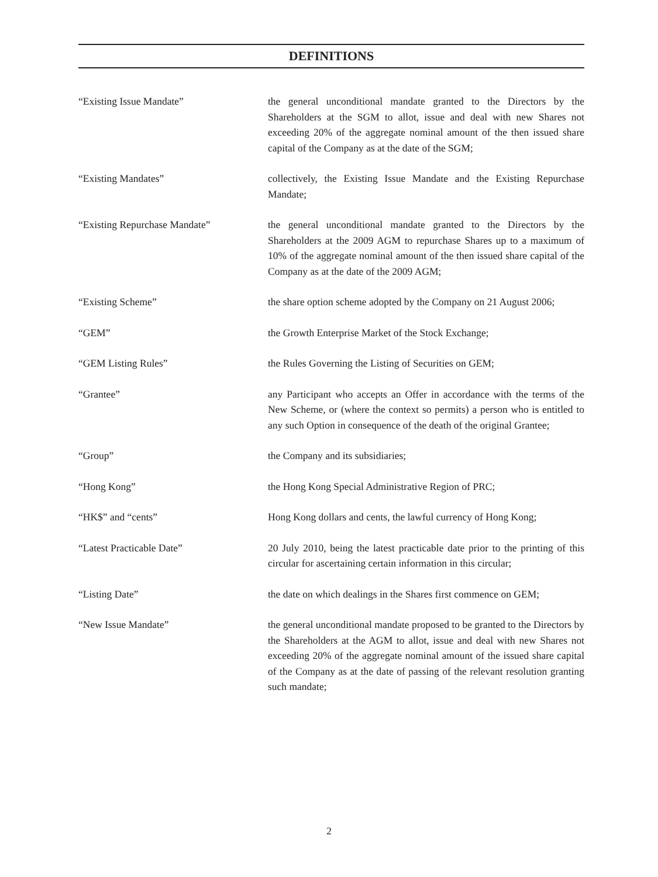DEFINITIONS
“Existing Issue Mandate” the general unconditional mandate granted to the Directors by the Shareholders at the SGM to allot, issue and deal with new Shares not exceeding 20% of the aggregate nominal amount of the then issued share capital of the Company as at the date of the SGM;
“Existing Mandates” collectively, the Existing Issue Mandate and the Existing Repurchase Mandate;
“Existing Repurchase Mandate” the general unconditional mandate granted to the Directors by the Shareholders at the 2009 AGM to repurchase Shares up to a maximum of 10% of the aggregate nominal amount of the then issued share capital of the Company as at the date of the 2009 AGM;
“Existing Scheme” the share option scheme adopted by the Company on 21 August 2006;
“GEM” the Growth Enterprise Market of the Stock Exchange;
“GEM Listing Rules” the Rules Governing the Listing of Securities on GEM;
“Grantee” any Participant who accepts an Offer in accordance with the terms of the New Scheme, or (where the context so permits) a person who is entitled to any such Option in consequence of the death of the original Grantee;
“Group” the Company and its subsidiaries;
“Hong Kong” the Hong Kong Special Administrative Region of PRC;
“HK$” and “cents” Hong Kong dollars and cents, the lawful currency of Hong Kong;
“Latest Practicable Date” 20 July 2010, being the latest practicable date prior to the printing of this circular for ascertaining certain information in this circular;
“Listing Date” the date on which dealings in the Shares first commence on GEM;
“New Issue Mandate” the general unconditional mandate proposed to be granted to the Directors by the Shareholders at the AGM to allot, issue and deal with new Shares not exceeding 20% of the aggregate nominal amount of the issued share capital of the Company as at the date of passing of the relevant resolution granting such mandate;
2